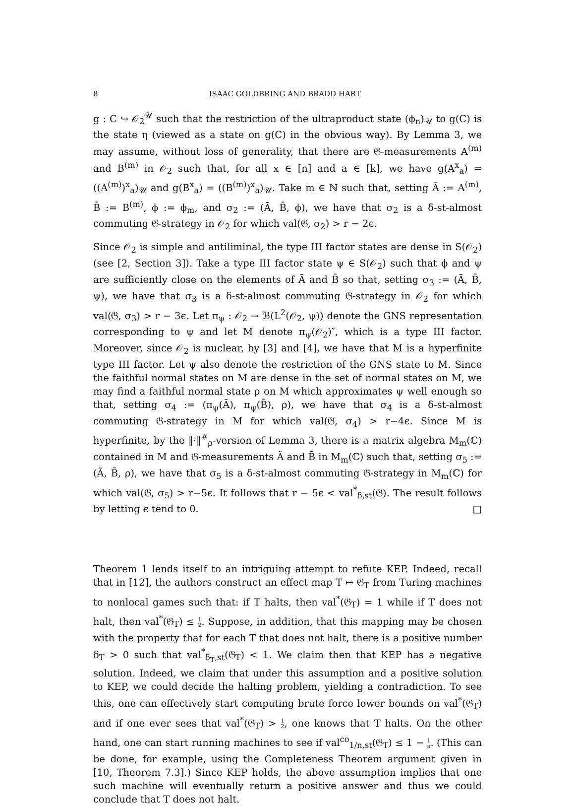8 ISAAC GOLDBRING AND BRADD HART
g : C ↪ 𝒪<sub>2</sub><sup>𝒰</sup> such that the restriction of the ultraproduct state (ϕ<sub>n</sub>)<sub>𝒰</sub> to g(C) is the state η (viewed as a state on g(C) in the obvious way). By Lemma 3, we may assume, without loss of generality, that there are 𝔊-measurements A<sup>(m)</sup> and B<sup>(m)</sup> in 𝒪<sub>2</sub> such that, for all x ∈ [n] and a ∈ [k], we have g(A<sup>x</sup><sub>a</sub>) = ((A<sup>(m)</sup>)<sup>x</sup><sub>a</sub>)<sub>𝒰</sub> and g(B<sup>x</sup><sub>a</sub>) = ((B<sup>(m)</sup>)<sup>x</sup><sub>a</sub>)<sub>𝒰</sub>. Take m ∈ ℕ such that, setting Ā := A<sup>(m)</sup>, B̄ := B<sup>(m)</sup>, ϕ := ϕ<sub>m</sub>, and σ<sub>2</sub> := (Ā, B̄, ϕ), we have that σ<sub>2</sub> is a δ-st-almost commuting 𝔊-strategy in 𝒪<sub>2</sub> for which val(𝔊, σ<sub>2</sub>) > r − 2ϵ.
Since 𝒪<sub>2</sub> is simple and antiliminal, the type III factor states are dense in S(𝒪<sub>2</sub>) (see [2, Section 3]). Take a type III factor state ψ ∈ S(𝒪<sub>2</sub>) such that ϕ and ψ are sufficiently close on the elements of Ā and B̄ so that, setting σ<sub>3</sub> := (Ā, B̄, ψ), we have that σ<sub>3</sub> is a δ-st-almost commuting 𝔊-strategy in 𝒪<sub>2</sub> for which val(𝔊, σ<sub>3</sub>) > r − 3ϵ. Let π<sub>ψ</sub> : 𝒪<sub>2</sub> → ℬ(L<sup>2</sup>(𝒪<sub>2</sub>, ψ)) denote the GNS representation corresponding to ψ and let M denote π<sub>ψ</sub>(𝒪<sub>2</sub>)″, which is a type III factor. Moreover, since 𝒪<sub>2</sub> is nuclear, by [3] and [4], we have that M is a hyperfinite type III factor. Let ψ also denote the restriction of the GNS state to M. Since the faithful normal states on M are dense in the set of normal states on M, we may find a faithful normal state ρ on M which approximates ψ well enough so that, setting σ<sub>4</sub> := (π<sub>ψ</sub>(Ā), π<sub>ψ</sub>(B̄), ρ), we have that σ<sub>4</sub> is a δ-st-almost commuting 𝔊-strategy in M for which val(𝔊, σ<sub>4</sub>) > r−4ϵ. Since M is hyperfinite, by the ‖·‖<sup>#</sup><sub>ρ</sub>-version of Lemma 3, there is a matrix algebra M<sub>m</sub>(ℂ) contained in M and 𝔊-measurements Ã and B̃ in M<sub>m</sub>(ℂ) such that, setting σ<sub>5</sub> := (Ã, B̃, ρ), we have that σ<sub>5</sub> is a δ-st-almost commuting 𝔊-strategy in M<sub>m</sub>(ℂ) for which val(𝔊, σ<sub>5</sub>) > r−5ϵ. It follows that r − 5ϵ < val<sup>*</sup><sub>δ,st</sub>(𝔊). The result follows by letting ϵ tend to 0. □
Theorem 1 lends itself to an intriguing attempt to refute KEP. Indeed, recall that in [12], the authors construct an effect map T ↦ 𝔊<sub>T</sub> from Turing machines to nonlocal games such that: if T halts, then val<sup>*</sup>(𝔊<sub>T</sub>) = 1 while if T does not halt, then val<sup>*</sup>(𝔊<sub>T</sub>) ≤ 1
2. Suppose, in addition, that this mapping may be chosen with the property that for each T that does not halt, there is a positive number δ<sub>T</sub> > 0 such that val<sup>*</sup><sub>δ<sub>T</sub>,st</sub>(𝔊<sub>T</sub>) < 1. We claim then that KEP has a negative solution. Indeed, we claim that under this assumption and a positive solution to KEP, we could decide the halting problem, yielding a contradiction. To see this, one can effectively start computing brute force lower bounds on val<sup>*</sup>(𝔊<sub>T</sub>) and if one ever sees that val<sup>*</sup>(𝔊<sub>T</sub>) > 1
2, one knows that T halts. On the other hand, one can start running machines to see if val<sup>co</sup><sub>1/n,st</sub>(𝔊<sub>T</sub>) ≤ 1 − 1
n. (This can be done, for example, using the Completeness Theorem argument given in [10, Theorem 7.3].) Since KEP holds, the above assumption implies that one such machine will eventually return a positive answer and thus we could conclude that T does not halt.